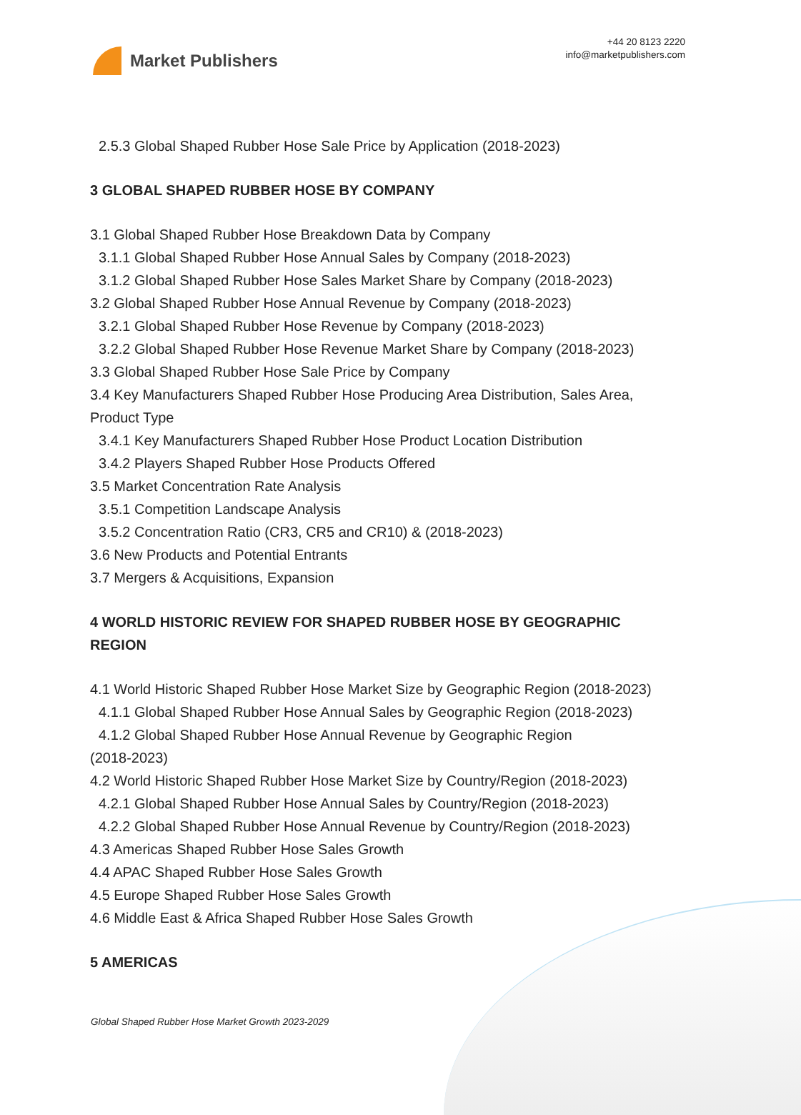Market Publishers
+44 20 8123 2220
info@marketpublishers.com
2.5.3 Global Shaped Rubber Hose Sale Price by Application (2018-2023)
3 GLOBAL SHAPED RUBBER HOSE BY COMPANY
3.1 Global Shaped Rubber Hose Breakdown Data by Company
3.1.1 Global Shaped Rubber Hose Annual Sales by Company (2018-2023)
3.1.2 Global Shaped Rubber Hose Sales Market Share by Company (2018-2023)
3.2 Global Shaped Rubber Hose Annual Revenue by Company (2018-2023)
3.2.1 Global Shaped Rubber Hose Revenue by Company (2018-2023)
3.2.2 Global Shaped Rubber Hose Revenue Market Share by Company (2018-2023)
3.3 Global Shaped Rubber Hose Sale Price by Company
3.4 Key Manufacturers Shaped Rubber Hose Producing Area Distribution, Sales Area, Product Type
3.4.1 Key Manufacturers Shaped Rubber Hose Product Location Distribution
3.4.2 Players Shaped Rubber Hose Products Offered
3.5 Market Concentration Rate Analysis
3.5.1 Competition Landscape Analysis
3.5.2 Concentration Ratio (CR3, CR5 and CR10) & (2018-2023)
3.6 New Products and Potential Entrants
3.7 Mergers & Acquisitions, Expansion
4 WORLD HISTORIC REVIEW FOR SHAPED RUBBER HOSE BY GEOGRAPHIC REGION
4.1 World Historic Shaped Rubber Hose Market Size by Geographic Region (2018-2023)
4.1.1 Global Shaped Rubber Hose Annual Sales by Geographic Region (2018-2023)
4.1.2 Global Shaped Rubber Hose Annual Revenue by Geographic Region
(2018-2023)
4.2 World Historic Shaped Rubber Hose Market Size by Country/Region (2018-2023)
4.2.1 Global Shaped Rubber Hose Annual Sales by Country/Region (2018-2023)
4.2.2 Global Shaped Rubber Hose Annual Revenue by Country/Region (2018-2023)
4.3 Americas Shaped Rubber Hose Sales Growth
4.4 APAC Shaped Rubber Hose Sales Growth
4.5 Europe Shaped Rubber Hose Sales Growth
4.6 Middle East & Africa Shaped Rubber Hose Sales Growth
5 AMERICAS
Global Shaped Rubber Hose Market Growth 2023-2029